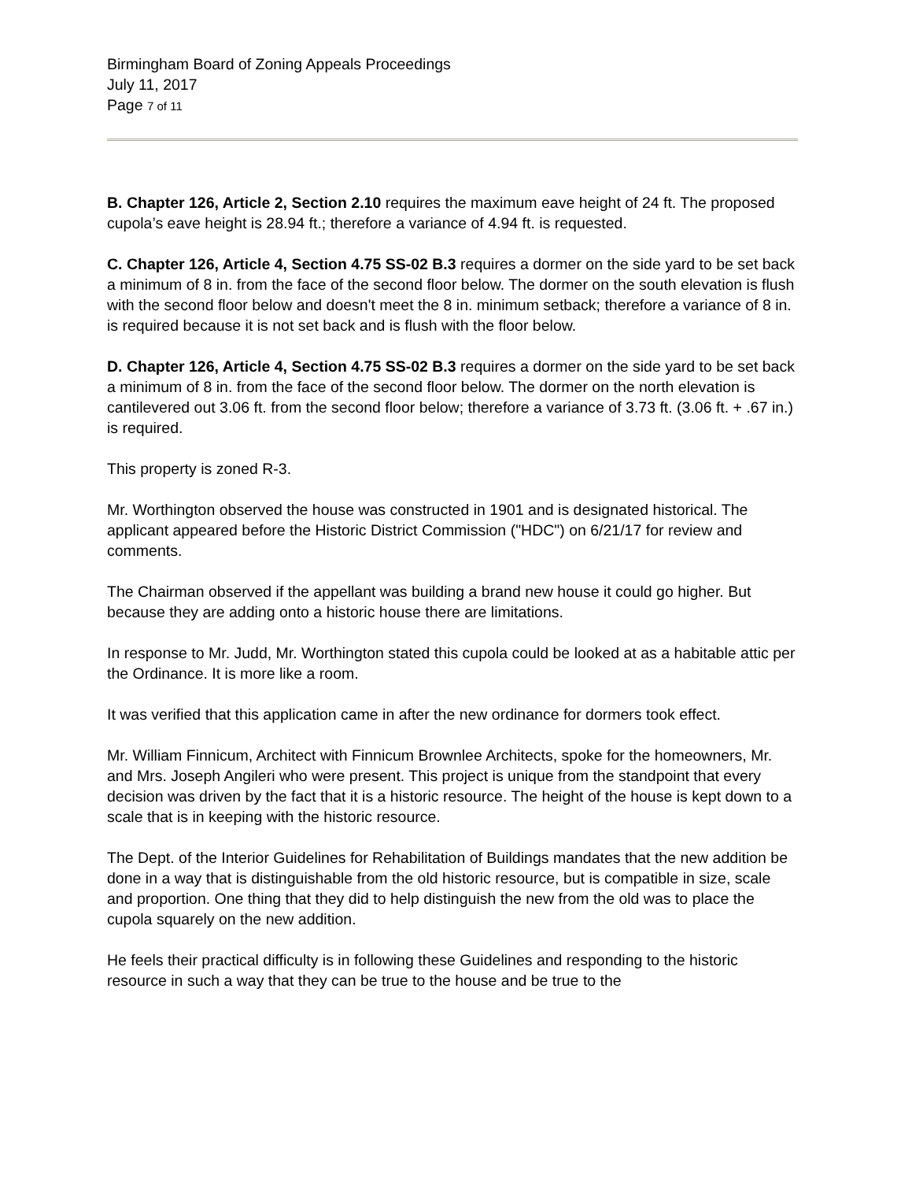Birmingham Board of Zoning Appeals Proceedings
July 11, 2017
Page 7 of 11
B. Chapter 126, Article 2, Section 2.10 requires the maximum eave height of 24 ft. The proposed cupola’s eave height is 28.94 ft.; therefore a variance of 4.94 ft. is requested.
C. Chapter 126, Article 4, Section 4.75 SS-02 B.3 requires a dormer on the side yard to be set back a minimum of 8 in. from the face of the second floor below. The dormer on the south elevation is flush with the second floor below and doesn't meet the 8 in. minimum setback; therefore a variance of 8 in. is required because it is not set back and is flush with the floor below.
D. Chapter 126, Article 4, Section 4.75 SS-02 B.3 requires a dormer on the side yard to be set back a minimum of 8 in. from the face of the second floor below. The dormer on the north elevation is cantilevered out 3.06 ft. from the second floor below; therefore a variance of 3.73 ft. (3.06 ft. + .67 in.) is required.
This property is zoned R-3.
Mr. Worthington observed the house was constructed in 1901 and is designated historical. The applicant appeared before the Historic District Commission ("HDC") on 6/21/17 for review and comments.
The Chairman observed if the appellant was building a brand new house it could go higher. But because they are adding onto a historic house there are limitations.
In response to Mr. Judd, Mr. Worthington stated this cupola could be looked at as a habitable attic per the Ordinance. It is more like a room.
It was verified that this application came in after the new ordinance for dormers took effect.
Mr. William Finnicum, Architect with Finnicum Brownlee Architects, spoke for the homeowners, Mr. and Mrs. Joseph Angileri who were present. This project is unique from the standpoint that every decision was driven by the fact that it is a historic resource. The height of the house is kept down to a scale that is in keeping with the historic resource.
The Dept. of the Interior Guidelines for Rehabilitation of Buildings mandates that the new addition be done in a way that is distinguishable from the old historic resource, but is compatible in size, scale and proportion. One thing that they did to help distinguish the new from the old was to place the cupola squarely on the new addition.
He feels their practical difficulty is in following these Guidelines and responding to the historic resource in such a way that they can be true to the house and be true to the